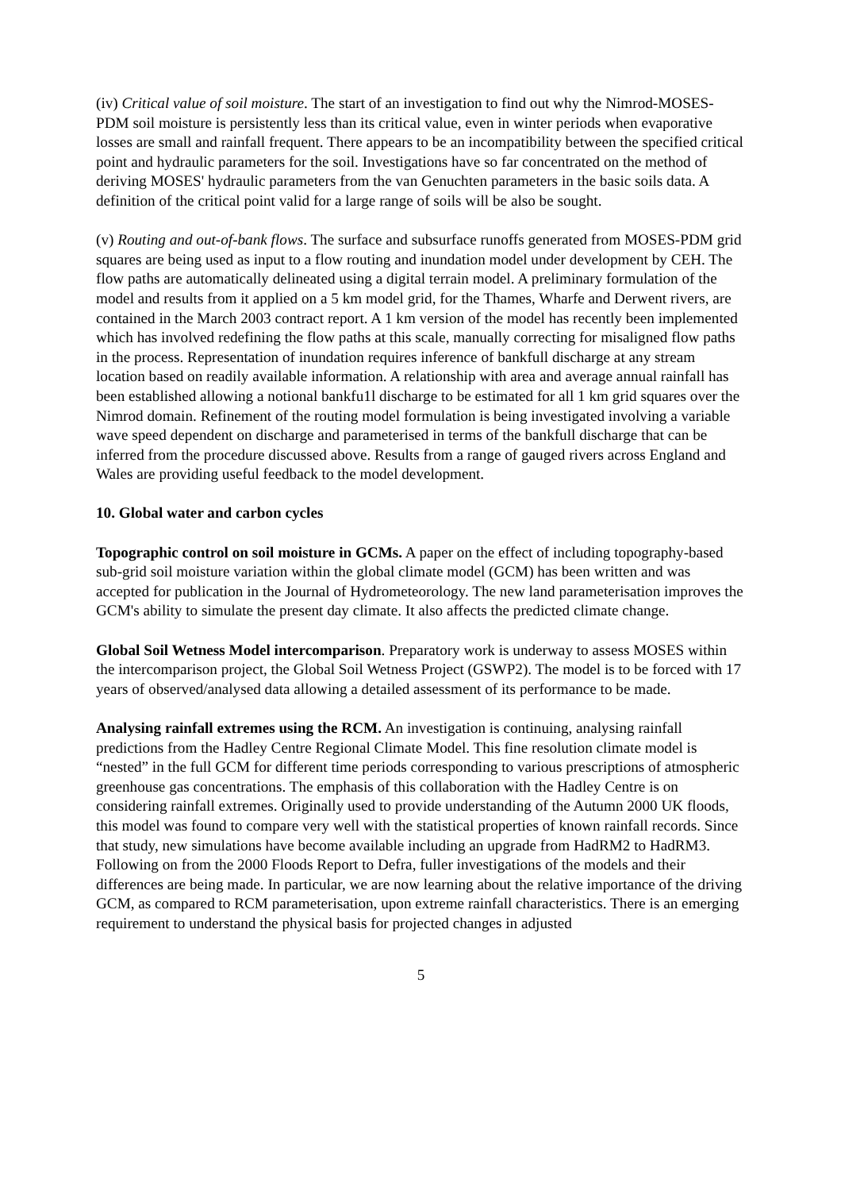(iv) Critical value of soil moisture. The start of an investigation to find out why the Nimrod-MOSES-PDM soil moisture is persistently less than its critical value, even in winter periods when evaporative losses are small and rainfall frequent. There appears to be an incompatibility between the specified critical point and hydraulic parameters for the soil. Investigations have so far concentrated on the method of deriving MOSES' hydraulic parameters from the van Genuchten parameters in the basic soils data. A definition of the critical point valid for a large range of soils will be also be sought.
(v) Routing and out-of-bank flows. The surface and subsurface runoffs generated from MOSES-PDM grid squares are being used as input to a flow routing and inundation model under development by CEH. The flow paths are automatically delineated using a digital terrain model. A preliminary formulation of the model and results from it applied on a 5 km model grid, for the Thames, Wharfe and Derwent rivers, are contained in the March 2003 contract report. A 1 km version of the model has recently been implemented which has involved redefining the flow paths at this scale, manually correcting for misaligned flow paths in the process. Representation of inundation requires inference of bankfull discharge at any stream location based on readily available information. A relationship with area and average annual rainfall has been established allowing a notional bankfu1l discharge to be estimated for all 1 km grid squares over the Nimrod domain. Refinement of the routing model formulation is being investigated involving a variable wave speed dependent on discharge and parameterised in terms of the bankfull discharge that can be inferred from the procedure discussed above. Results from a range of gauged rivers across England and Wales are providing useful feedback to the model development.
10. Global water and carbon cycles
Topographic control on soil moisture in GCMs. A paper on the effect of including topography-based sub-grid soil moisture variation within the global climate model (GCM) has been written and was accepted for publication in the Journal of Hydrometeorology. The new land parameterisation improves the GCM's ability to simulate the present day climate. It also affects the predicted climate change.
Global Soil Wetness Model intercomparison. Preparatory work is underway to assess MOSES within the intercomparison project, the Global Soil Wetness Project (GSWP2). The model is to be forced with 17 years of observed/analysed data allowing a detailed assessment of its performance to be made.
Analysing rainfall extremes using the RCM. An investigation is continuing, analysing rainfall predictions from the Hadley Centre Regional Climate Model. This fine resolution climate model is “nested” in the full GCM for different time periods corresponding to various prescriptions of atmospheric greenhouse gas concentrations. The emphasis of this collaboration with the Hadley Centre is on considering rainfall extremes. Originally used to provide understanding of the Autumn 2000 UK floods, this model was found to compare very well with the statistical properties of known rainfall records. Since that study, new simulations have become available including an upgrade from HadRM2 to HadRM3. Following on from the 2000 Floods Report to Defra, fuller investigations of the models and their differences are being made. In particular, we are now learning about the relative importance of the driving GCM, as compared to RCM parameterisation, upon extreme rainfall characteristics. There is an emerging requirement to understand the physical basis for projected changes in adjusted
5